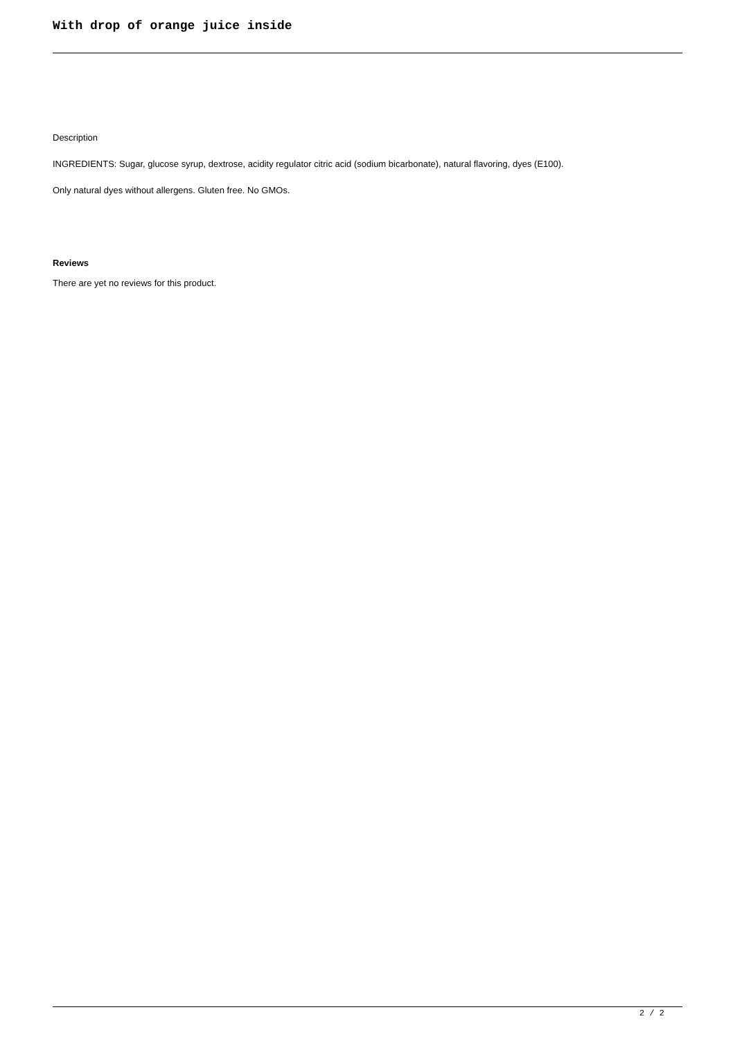With drop of orange juice inside
Description
INGREDIENTS: Sugar, glucose syrup, dextrose, acidity regulator citric acid (sodium bicarbonate), natural flavoring, dyes (E100).
Only natural dyes without allergens. Gluten free. No GMOs.
Reviews
There are yet no reviews for this product.
2 / 2